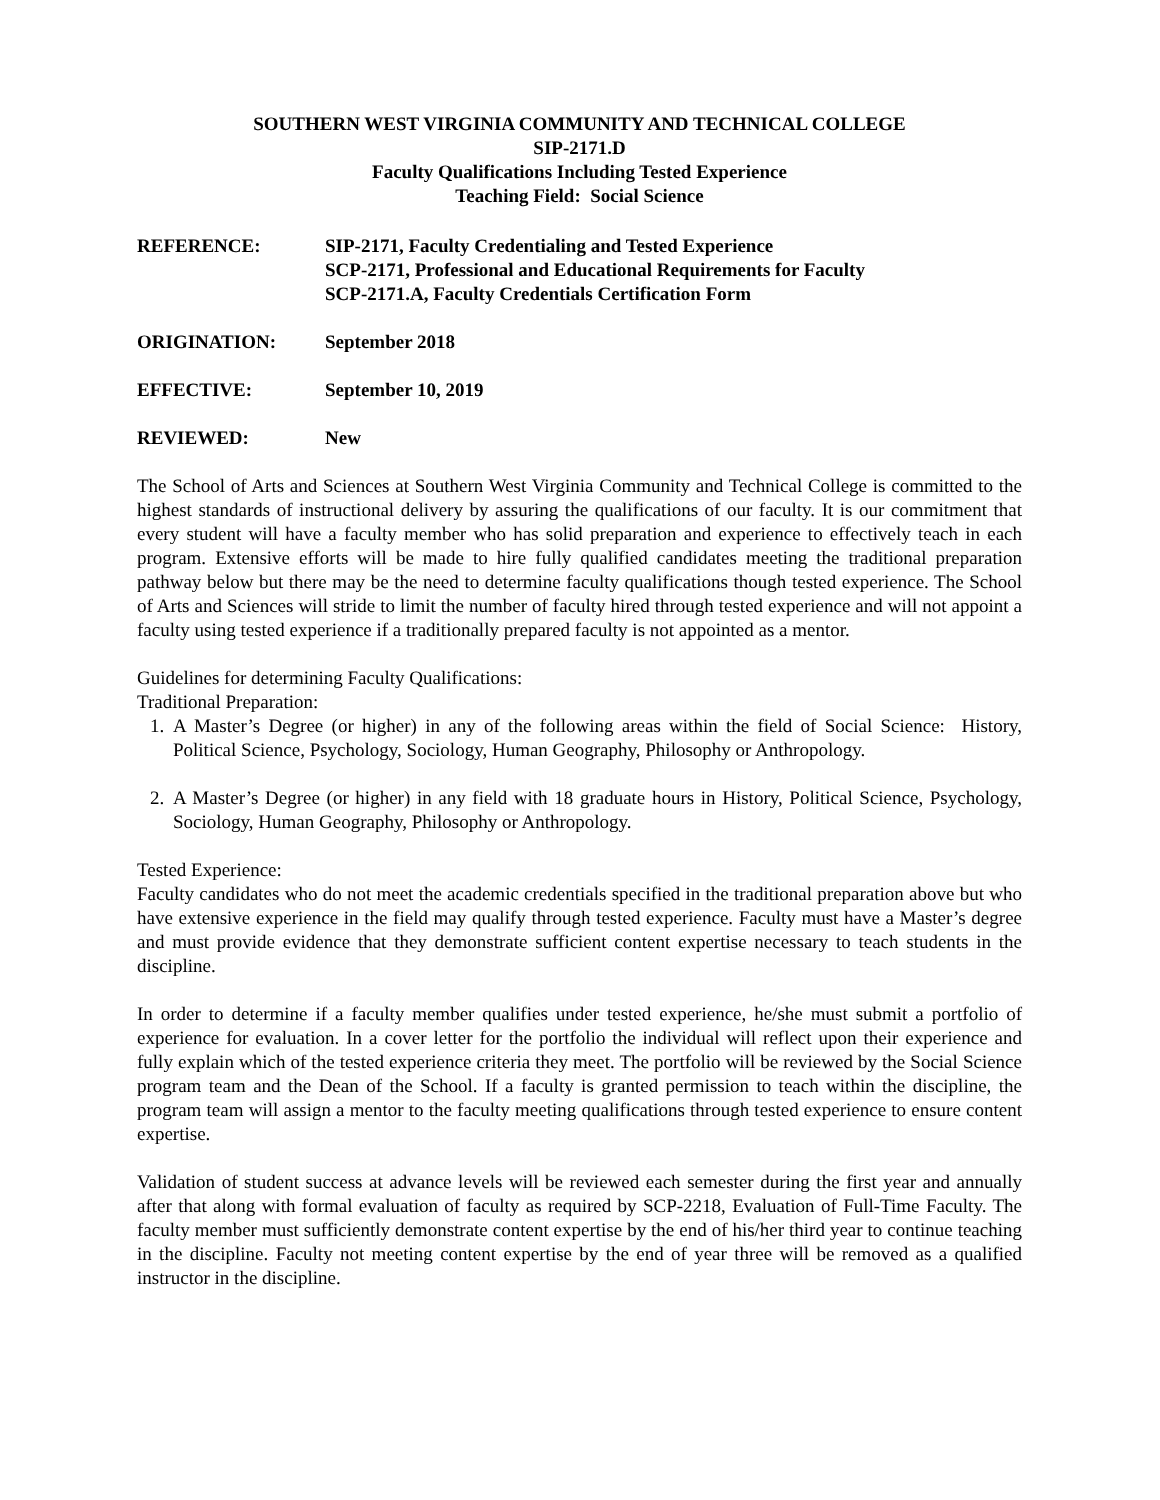SOUTHERN WEST VIRGINIA COMMUNITY AND TECHNICAL COLLEGE
SIP-2171.D
Faculty Qualifications Including Tested Experience
Teaching Field: Social Science
REFERENCE: SIP-2171, Faculty Credentialing and Tested Experience
SCP-2171, Professional and Educational Requirements for Faculty
SCP-2171.A, Faculty Credentials Certification Form
ORIGINATION: September 2018
EFFECTIVE: September 10, 2019
REVIEWED: New
The School of Arts and Sciences at Southern West Virginia Community and Technical College is committed to the highest standards of instructional delivery by assuring the qualifications of our faculty. It is our commitment that every student will have a faculty member who has solid preparation and experience to effectively teach in each program. Extensive efforts will be made to hire fully qualified candidates meeting the traditional preparation pathway below but there may be the need to determine faculty qualifications though tested experience. The School of Arts and Sciences will stride to limit the number of faculty hired through tested experience and will not appoint a faculty using tested experience if a traditionally prepared faculty is not appointed as a mentor.
Guidelines for determining Faculty Qualifications:
Traditional Preparation:
1. A Master’s Degree (or higher) in any of the following areas within the field of Social Science: History, Political Science, Psychology, Sociology, Human Geography, Philosophy or Anthropology.
2. A Master’s Degree (or higher) in any field with 18 graduate hours in History, Political Science, Psychology, Sociology, Human Geography, Philosophy or Anthropology.
Tested Experience:
Faculty candidates who do not meet the academic credentials specified in the traditional preparation above but who have extensive experience in the field may qualify through tested experience. Faculty must have a Master’s degree and must provide evidence that they demonstrate sufficient content expertise necessary to teach students in the discipline.
In order to determine if a faculty member qualifies under tested experience, he/she must submit a portfolio of experience for evaluation. In a cover letter for the portfolio the individual will reflect upon their experience and fully explain which of the tested experience criteria they meet. The portfolio will be reviewed by the Social Science program team and the Dean of the School. If a faculty is granted permission to teach within the discipline, the program team will assign a mentor to the faculty meeting qualifications through tested experience to ensure content expertise.
Validation of student success at advance levels will be reviewed each semester during the first year and annually after that along with formal evaluation of faculty as required by SCP-2218, Evaluation of Full-Time Faculty. The faculty member must sufficiently demonstrate content expertise by the end of his/her third year to continue teaching in the discipline. Faculty not meeting content expertise by the end of year three will be removed as a qualified instructor in the discipline.